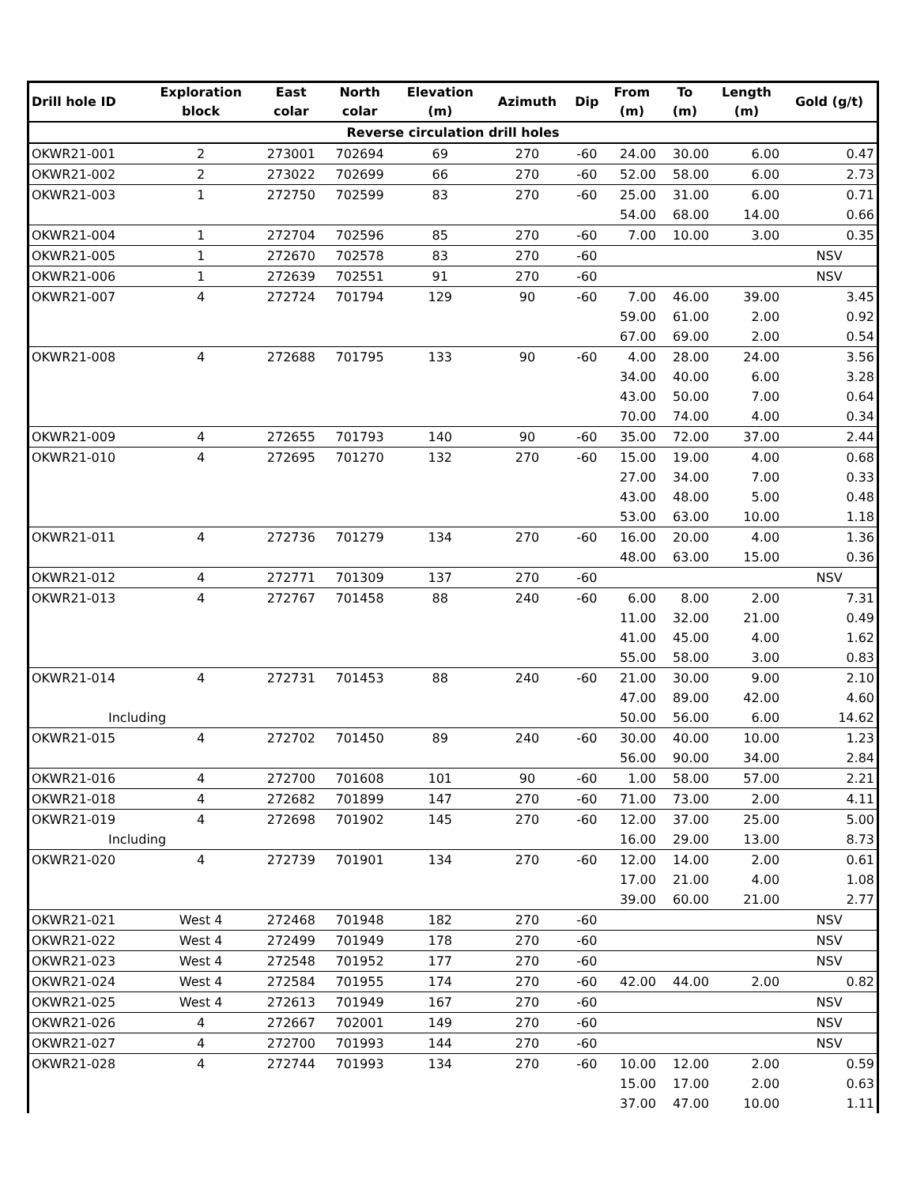| Drill hole ID | Exploration block | East colar | North colar | Elevation (m) | Azimuth | Dip | From (m) | To (m) | Length (m) | Gold (g/t) |
| --- | --- | --- | --- | --- | --- | --- | --- | --- | --- | --- |
| Reverse circulation drill holes | | | | | | | | | | |
| OKWR21-001 | 2 | 273001 | 702694 | 69 | 270 | -60 | 24.00 | 30.00 | 6.00 | 0.47 |
| OKWR21-002 | 2 | 273022 | 702699 | 66 | 270 | -60 | 52.00 | 58.00 | 6.00 | 2.73 |
| OKWR21-003 | 1 | 272750 | 702599 | 83 | 270 | -60 | 25.00 | 31.00 | 6.00 | 0.71 |
| | | | | | | | 54.00 | 68.00 | 14.00 | 0.66 |
| OKWR21-004 | 1 | 272704 | 702596 | 85 | 270 | -60 | 7.00 | 10.00 | 3.00 | 0.35 |
| OKWR21-005 | 1 | 272670 | 702578 | 83 | 270 | -60 | | | | NSV |
| OKWR21-006 | 1 | 272639 | 702551 | 91 | 270 | -60 | | | | NSV |
| OKWR21-007 | 4 | 272724 | 701794 | 129 | 90 | -60 | 7.00 | 46.00 | 39.00 | 3.45 |
| | | | | | | | 59.00 | 61.00 | 2.00 | 0.92 |
| | | | | | | | 67.00 | 69.00 | 2.00 | 0.54 |
| OKWR21-008 | 4 | 272688 | 701795 | 133 | 90 | -60 | 4.00 | 28.00 | 24.00 | 3.56 |
| | | | | | | | 34.00 | 40.00 | 6.00 | 3.28 |
| | | | | | | | 43.00 | 50.00 | 7.00 | 0.64 |
| | | | | | | | 70.00 | 74.00 | 4.00 | 0.34 |
| OKWR21-009 | 4 | 272655 | 701793 | 140 | 90 | -60 | 35.00 | 72.00 | 37.00 | 2.44 |
| OKWR21-010 | 4 | 272695 | 701270 | 132 | 270 | -60 | 15.00 | 19.00 | 4.00 | 0.68 |
| | | | | | | | 27.00 | 34.00 | 7.00 | 0.33 |
| | | | | | | | 43.00 | 48.00 | 5.00 | 0.48 |
| | | | | | | | 53.00 | 63.00 | 10.00 | 1.18 |
| OKWR21-011 | 4 | 272736 | 701279 | 134 | 270 | -60 | 16.00 | 20.00 | 4.00 | 1.36 |
| | | | | | | | 48.00 | 63.00 | 15.00 | 0.36 |
| OKWR21-012 | 4 | 272771 | 701309 | 137 | 270 | -60 | | | | NSV |
| OKWR21-013 | 4 | 272767 | 701458 | 88 | 240 | -60 | 6.00 | 8.00 | 2.00 | 7.31 |
| | | | | | | | 11.00 | 32.00 | 21.00 | 0.49 |
| | | | | | | | 41.00 | 45.00 | 4.00 | 1.62 |
| | | | | | | | 55.00 | 58.00 | 3.00 | 0.83 |
| OKWR21-014 | 4 | 272731 | 701453 | 88 | 240 | -60 | 21.00 | 30.00 | 9.00 | 2.10 |
| | | | | | | | 47.00 | 89.00 | 42.00 | 4.60 |
| Including | | | | | | | 50.00 | 56.00 | 6.00 | 14.62 |
| OKWR21-015 | 4 | 272702 | 701450 | 89 | 240 | -60 | 30.00 | 40.00 | 10.00 | 1.23 |
| | | | | | | | 56.00 | 90.00 | 34.00 | 2.84 |
| OKWR21-016 | 4 | 272700 | 701608 | 101 | 90 | -60 | 1.00 | 58.00 | 57.00 | 2.21 |
| OKWR21-018 | 4 | 272682 | 701899 | 147 | 270 | -60 | 71.00 | 73.00 | 2.00 | 4.11 |
| OKWR21-019 | 4 | 272698 | 701902 | 145 | 270 | -60 | 12.00 | 37.00 | 25.00 | 5.00 |
| Including | | | | | | | 16.00 | 29.00 | 13.00 | 8.73 |
| OKWR21-020 | 4 | 272739 | 701901 | 134 | 270 | -60 | 12.00 | 14.00 | 2.00 | 0.61 |
| | | | | | | | 17.00 | 21.00 | 4.00 | 1.08 |
| | | | | | | | 39.00 | 60.00 | 21.00 | 2.77 |
| OKWR21-021 | West 4 | 272468 | 701948 | 182 | 270 | -60 | | | | NSV |
| OKWR21-022 | West 4 | 272499 | 701949 | 178 | 270 | -60 | | | | NSV |
| OKWR21-023 | West 4 | 272548 | 701952 | 177 | 270 | -60 | | | | NSV |
| OKWR21-024 | West 4 | 272584 | 701955 | 174 | 270 | -60 | 42.00 | 44.00 | 2.00 | 0.82 |
| OKWR21-025 | West 4 | 272613 | 701949 | 167 | 270 | -60 | | | | NSV |
| OKWR21-026 | 4 | 272667 | 702001 | 149 | 270 | -60 | | | | NSV |
| OKWR21-027 | 4 | 272700 | 701993 | 144 | 270 | -60 | | | | NSV |
| OKWR21-028 | 4 | 272744 | 701993 | 134 | 270 | -60 | 10.00 | 12.00 | 2.00 | 0.59 |
| | | | | | | | 15.00 | 17.00 | 2.00 | 0.63 |
| | | | | | | | 37.00 | 47.00 | 10.00 | 1.11 |